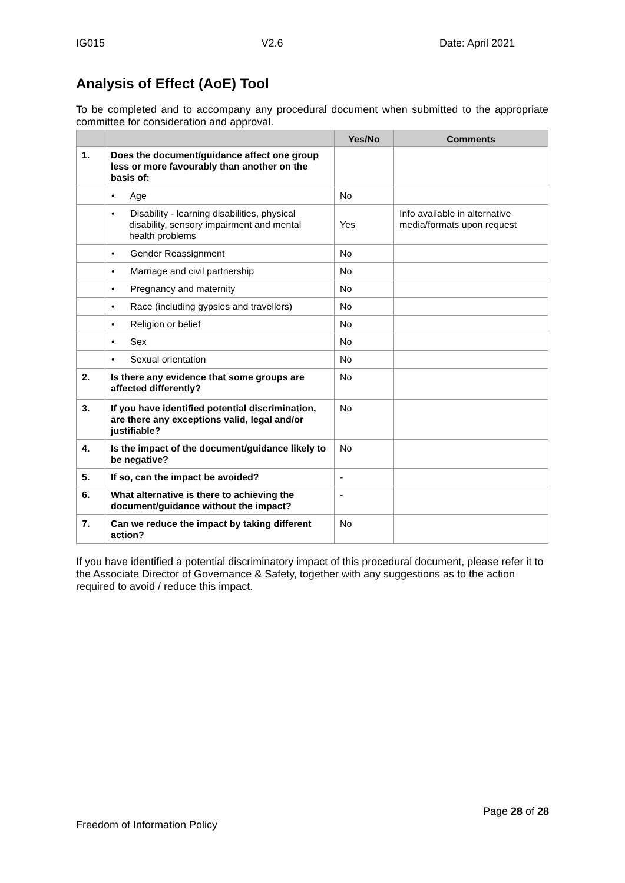IG015 V2.6 Date: April 2021
Analysis of Effect (AoE) Tool
To be completed and to accompany any procedural document when submitted to the appropriate committee for consideration and approval.
| | | Yes/No | Comments |
| --- | --- | --- | --- |
| 1. | Does the document/guidance affect one group less or more favourably than another on the basis of: | | |
| | • Age | No | |
| | • Disability - learning disabilities, physical disability, sensory impairment and mental health problems | Yes | Info available in alternative media/formats upon request |
| | • Gender Reassignment | No | |
| | • Marriage and civil partnership | No | |
| | • Pregnancy and maternity | No | |
| | • Race (including gypsies and travellers) | No | |
| | • Religion or belief | No | |
| | • Sex | No | |
| | • Sexual orientation | No | |
| 2. | Is there any evidence that some groups are affected differently? | No | |
| 3. | If you have identified potential discrimination, are there any exceptions valid, legal and/or justifiable? | No | |
| 4. | Is the impact of the document/guidance likely to be negative? | No | |
| 5. | If so, can the impact be avoided? | - | |
| 6. | What alternative is there to achieving the document/guidance without the impact? | - | |
| 7. | Can we reduce the impact by taking different action? | No | |
If you have identified a potential discriminatory impact of this procedural document, please refer it to the Associate Director of Governance & Safety, together with any suggestions as to the action required to avoid / reduce this impact.
Page 28 of 28
Freedom of Information Policy